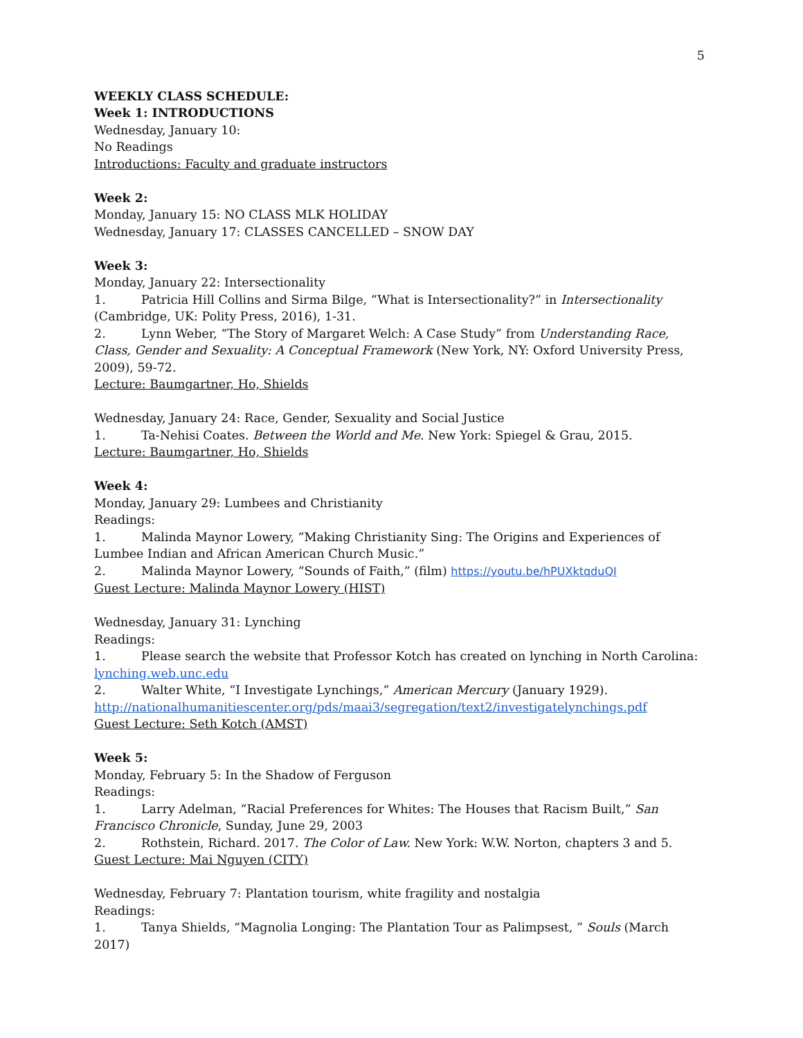5
WEEKLY CLASS SCHEDULE:
Week 1: INTRODUCTIONS
Wednesday, January 10:
No Readings
Introductions: Faculty and graduate instructors
Week 2:
Monday, January 15: NO CLASS MLK HOLIDAY
Wednesday, January 17: CLASSES CANCELLED – SNOW DAY
Week 3:
Monday, January 22: Intersectionality
1. Patricia Hill Collins and Sirma Bilge, “What is Intersectionality?” in Intersectionality (Cambridge, UK: Polity Press, 2016), 1-31.
2. Lynn Weber, “The Story of Margaret Welch: A Case Study” from Understanding Race, Class, Gender and Sexuality: A Conceptual Framework (New York, NY: Oxford University Press, 2009), 59-72.
Lecture: Baumgartner, Ho, Shields
Wednesday, January 24: Race, Gender, Sexuality and Social Justice
1. Ta-Nehisi Coates. Between the World and Me. New York: Spiegel & Grau, 2015.
Lecture: Baumgartner, Ho, Shields
Week 4:
Monday, January 29: Lumbees and Christianity
Readings:
1. Malinda Maynor Lowery, “Making Christianity Sing: The Origins and Experiences of Lumbee Indian and African American Church Music.”
2. Malinda Maynor Lowery, “Sounds of Faith,” (film) https://youtu.be/hPUXktqduQI
Guest Lecture: Malinda Maynor Lowery (HIST)
Wednesday, January 31: Lynching
Readings:
1. Please search the website that Professor Kotch has created on lynching in North Carolina: lynching.web.unc.edu
2. Walter White, “I Investigate Lynchings,” American Mercury (January 1929).
http://nationalhumanitiescenter.org/pds/maai3/segregation/text2/investigatelynchings.pdf
Guest Lecture: Seth Kotch (AMST)
Week 5:
Monday, February 5: In the Shadow of Ferguson
Readings:
1. Larry Adelman, “Racial Preferences for Whites: The Houses that Racism Built,” San Francisco Chronicle, Sunday, June 29, 2003
2. Rothstein, Richard. 2017. The Color of Law. New York: W.W. Norton, chapters 3 and 5.
Guest Lecture: Mai Nguyen (CITY)
Wednesday, February 7: Plantation tourism, white fragility and nostalgia
Readings:
1. Tanya Shields, “Magnolia Longing: The Plantation Tour as Palimpsest, ” Souls (March 2017)